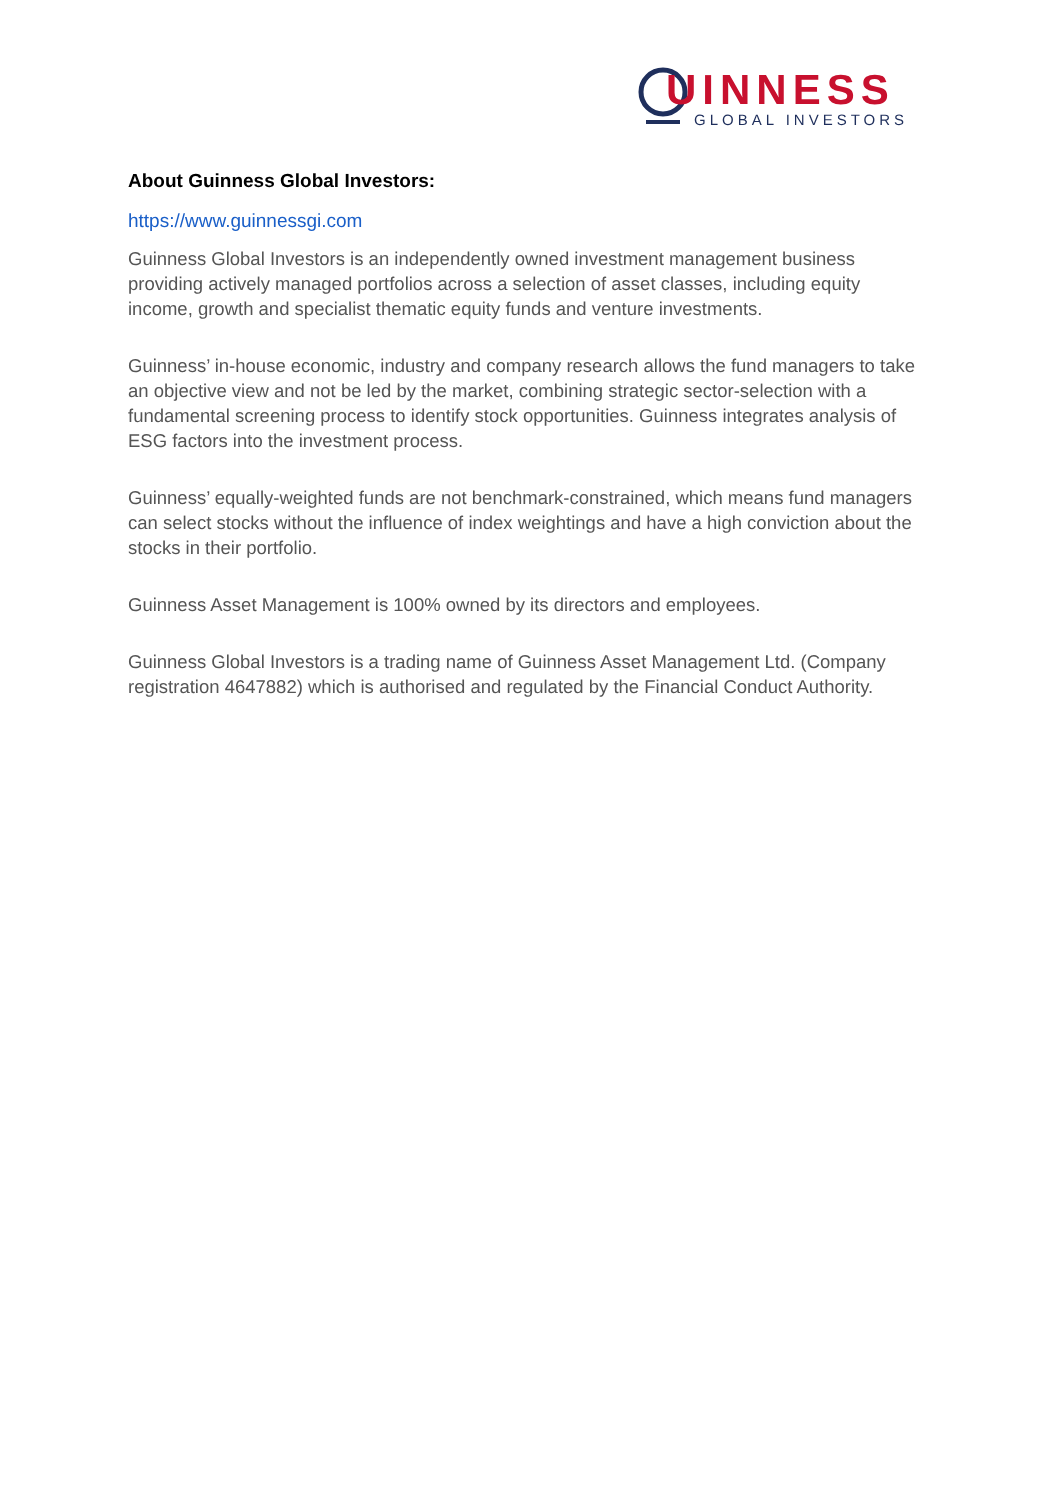UINNESS
GLOBAL INVESTORS
About Guinness Global Investors:
https://www.guinnessgi.com
Guinness Global Investors is an independently owned investment management business providing actively managed portfolios across a selection of asset classes, including equity income, growth and specialist thematic equity funds and venture investments.
Guinness’ in-house economic, industry and company research allows the fund managers to take an objective view and not be led by the market, combining strategic sector-selection with a fundamental screening process to identify stock opportunities. Guinness integrates analysis of ESG factors into the investment process.
Guinness’ equally-weighted funds are not benchmark-constrained, which means fund managers can select stocks without the influence of index weightings and have a high conviction about the stocks in their portfolio.
Guinness Asset Management is 100% owned by its directors and employees.
Guinness Global Investors is a trading name of Guinness Asset Management Ltd. (Company registration 4647882) which is authorised and regulated by the Financial Conduct Authority.